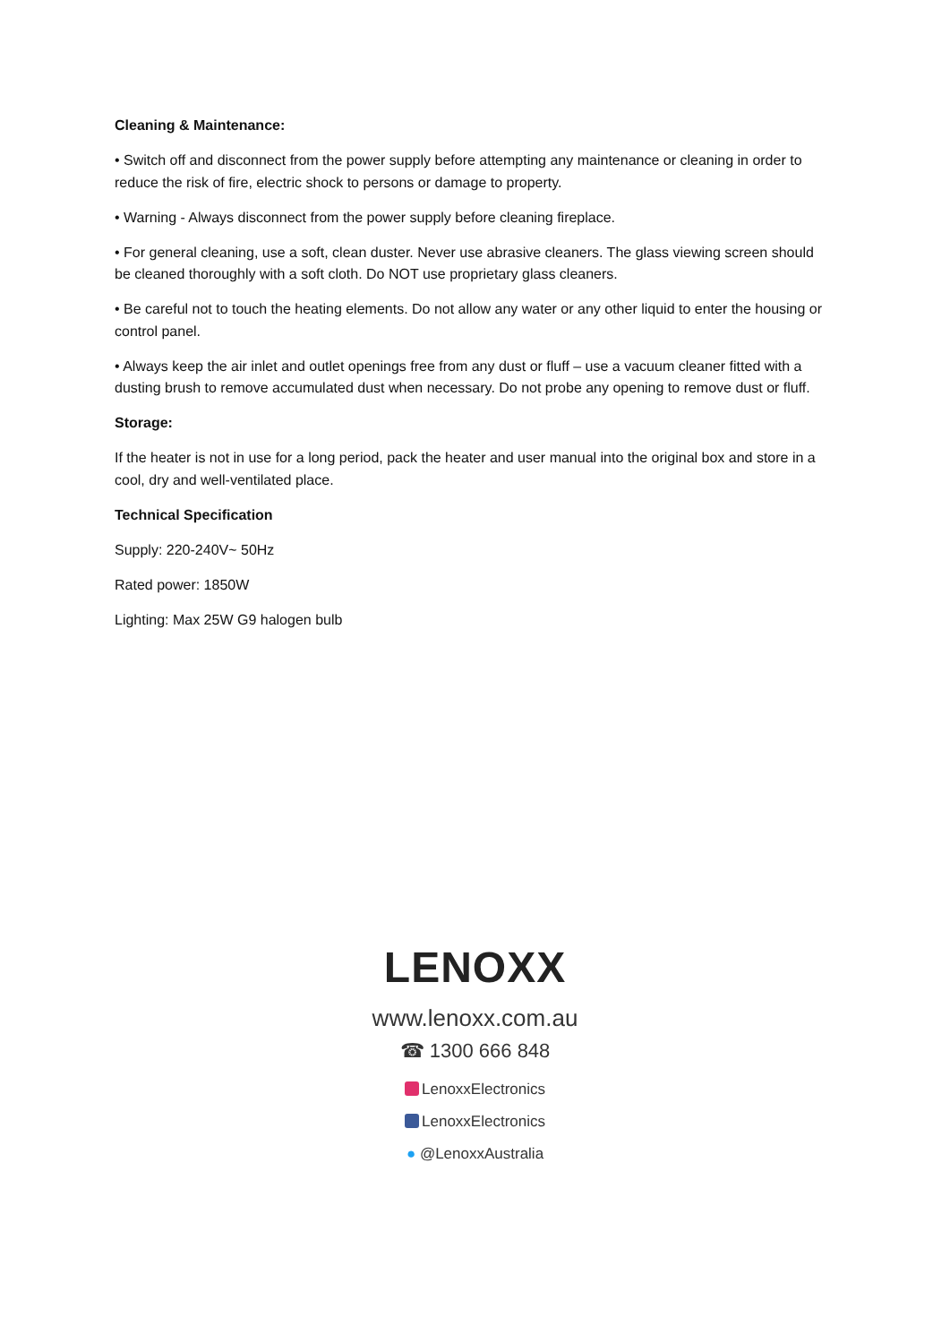Cleaning & Maintenance:
• Switch off and disconnect from the power supply before attempting any maintenance or cleaning in order to reduce the risk of fire, electric shock to persons or damage to property.
• Warning - Always disconnect from the power supply before cleaning fireplace.
• For general cleaning, use a soft, clean duster. Never use abrasive cleaners. The glass viewing screen should be cleaned thoroughly with a soft cloth. Do NOT use proprietary glass cleaners.
• Be careful not to touch the heating elements. Do not allow any water or any other liquid to enter the housing or control panel.
• Always keep the air inlet and outlet openings free from any dust or fluff – use a vacuum cleaner fitted with a dusting brush to remove accumulated dust when necessary. Do not probe any opening to remove dust or fluff.
Storage:
If the heater is not in use for a long period, pack the heater and user manual into the original box and store in a cool, dry and well-ventilated place.
Technical Specification
Supply: 220-240V~ 50Hz
Rated power: 1850W
Lighting: Max 25W G9 halogen bulb
LENOXX
www.lenoxx.com.au
☎ 1300 666 848
LenoxxElectronics
LenoxxElectronics
● @LenoxxAustralia